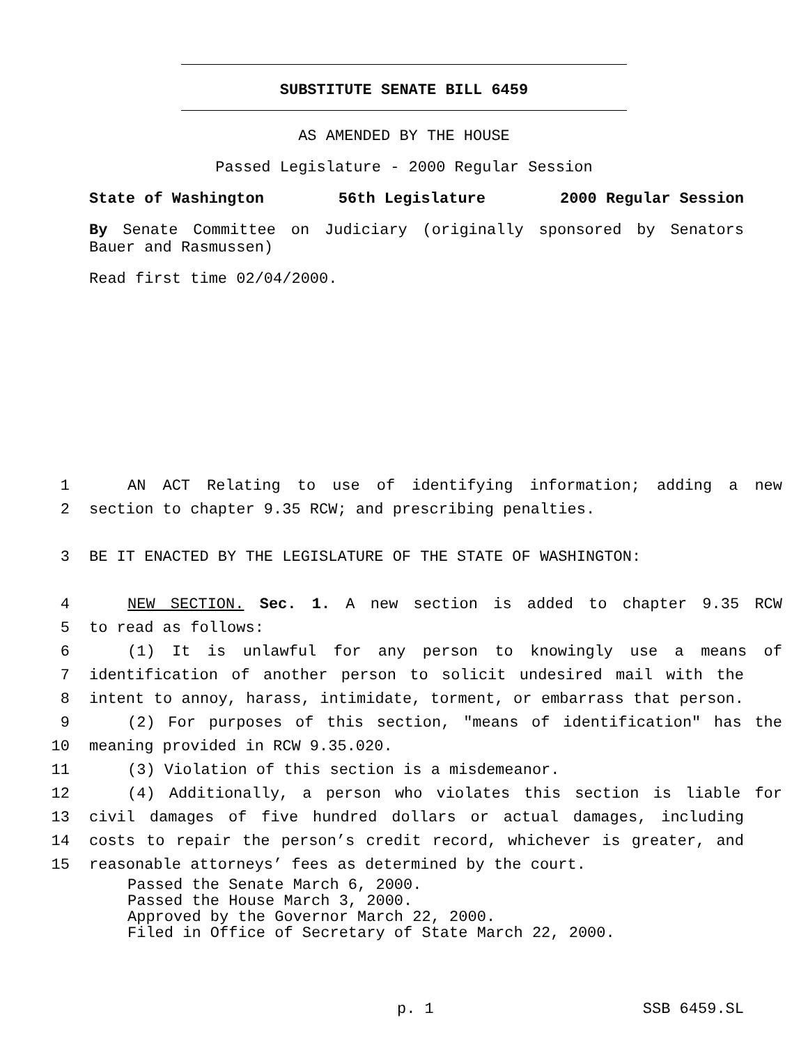SUBSTITUTE SENATE BILL 6459
AS AMENDED BY THE HOUSE
Passed Legislature - 2000 Regular Session
State of Washington 56th Legislature 2000 Regular Session
By Senate Committee on Judiciary (originally sponsored by Senators Bauer and Rasmussen)
Read first time 02/04/2000.
1 AN ACT Relating to use of identifying information; adding a new
2 section to chapter 9.35 RCW; and prescribing penalties.
3 BE IT ENACTED BY THE LEGISLATURE OF THE STATE OF WASHINGTON:
4 NEW SECTION. Sec. 1. A new section is added to chapter 9.35 RCW
5 to read as follows:
6 (1) It is unlawful for any person to knowingly use a means of
7 identification of another person to solicit undesired mail with the
8 intent to annoy, harass, intimidate, torment, or embarrass that person.
9 (2) For purposes of this section, "means of identification" has the
10 meaning provided in RCW 9.35.020.
11 (3) Violation of this section is a misdemeanor.
12 (4) Additionally, a person who violates this section is liable for
13 civil damages of five hundred dollars or actual damages, including
14 costs to repair the person’s credit record, whichever is greater, and
15 reasonable attorneys’ fees as determined by the court.
Passed the Senate March 6, 2000.
Passed the House March 3, 2000.
Approved by the Governor March 22, 2000.
Filed in Office of Secretary of State March 22, 2000.
p. 1 SSB 6459.SL